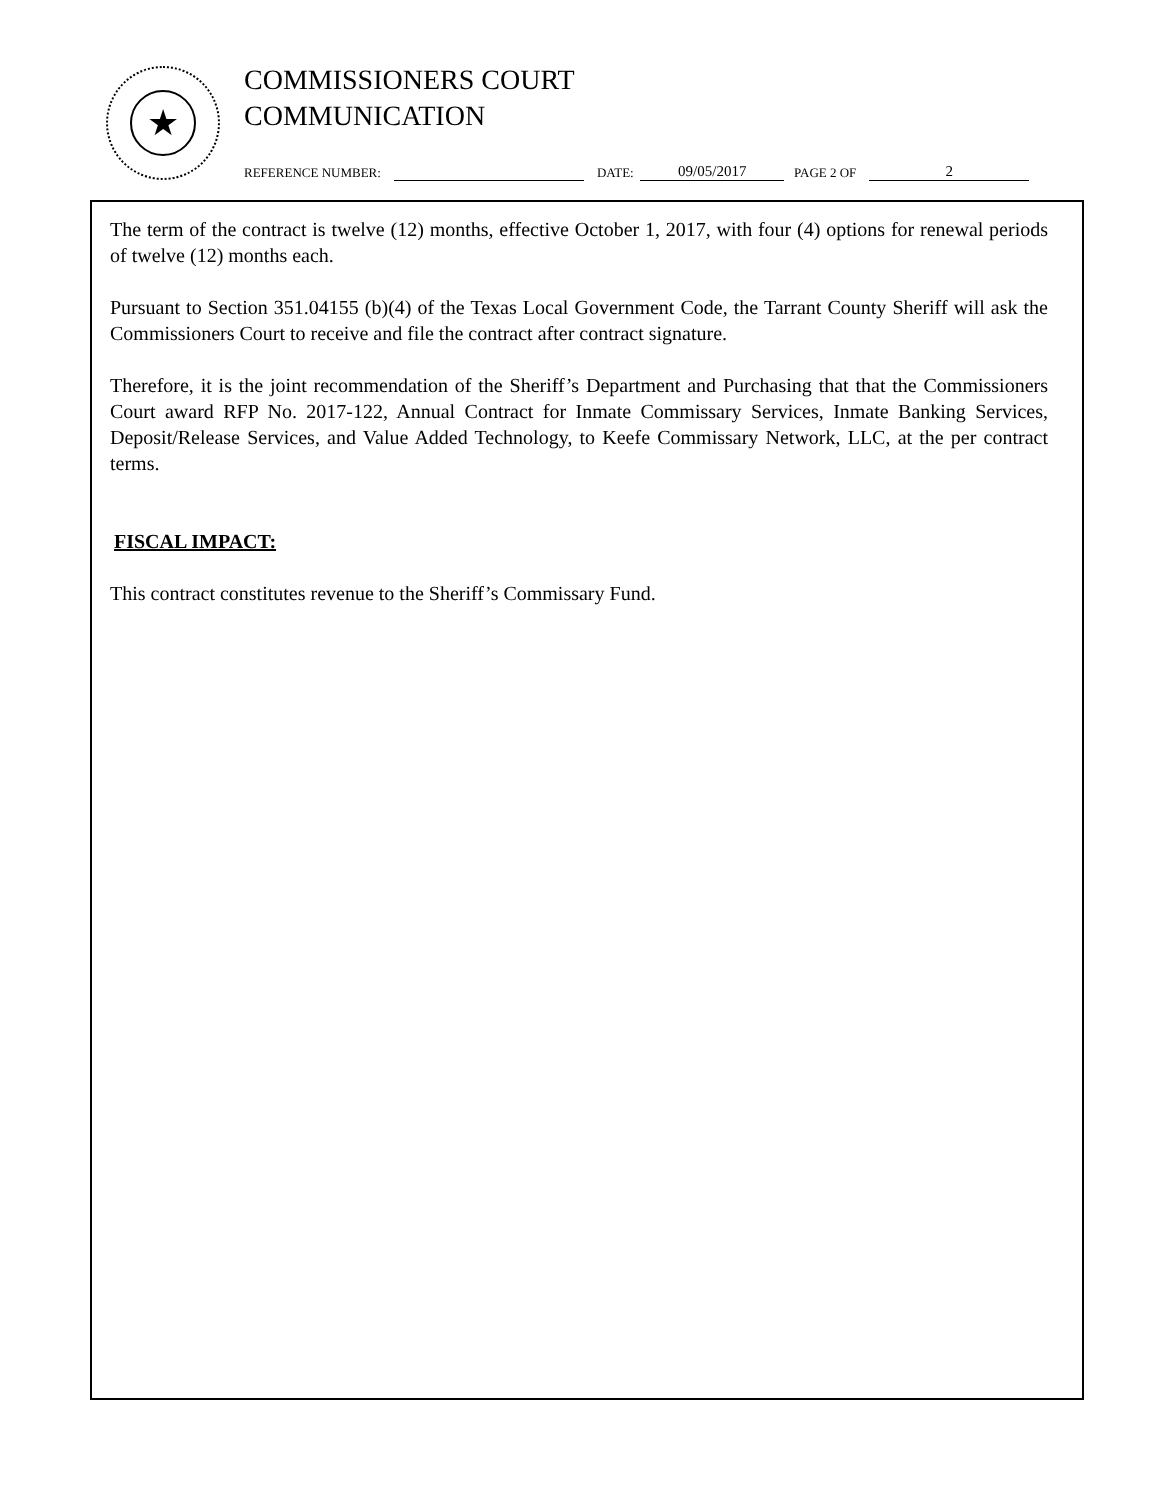★
COMMISSIONERS COURT
COMMUNICATION
REFERENCE NUMBER: DATE: 09/05/2017 PAGE 2 OF 2
The term of the contract is twelve (12) months, effective October 1, 2017, with four (4) options for renewal periods of twelve (12) months each.
Pursuant to Section 351.04155 (b)(4) of the Texas Local Government Code, the Tarrant County Sheriff will ask the Commissioners Court to receive and file the contract after contract signature.
Therefore, it is the joint recommendation of the Sheriff’s Department and Purchasing that that the Commissioners Court award RFP No. 2017-122, Annual Contract for Inmate Commissary Services, Inmate Banking Services, Deposit/Release Services, and Value Added Technology, to Keefe Commissary Network, LLC, at the per contract terms.
FISCAL IMPACT:
This contract constitutes revenue to the Sheriff’s Commissary Fund.